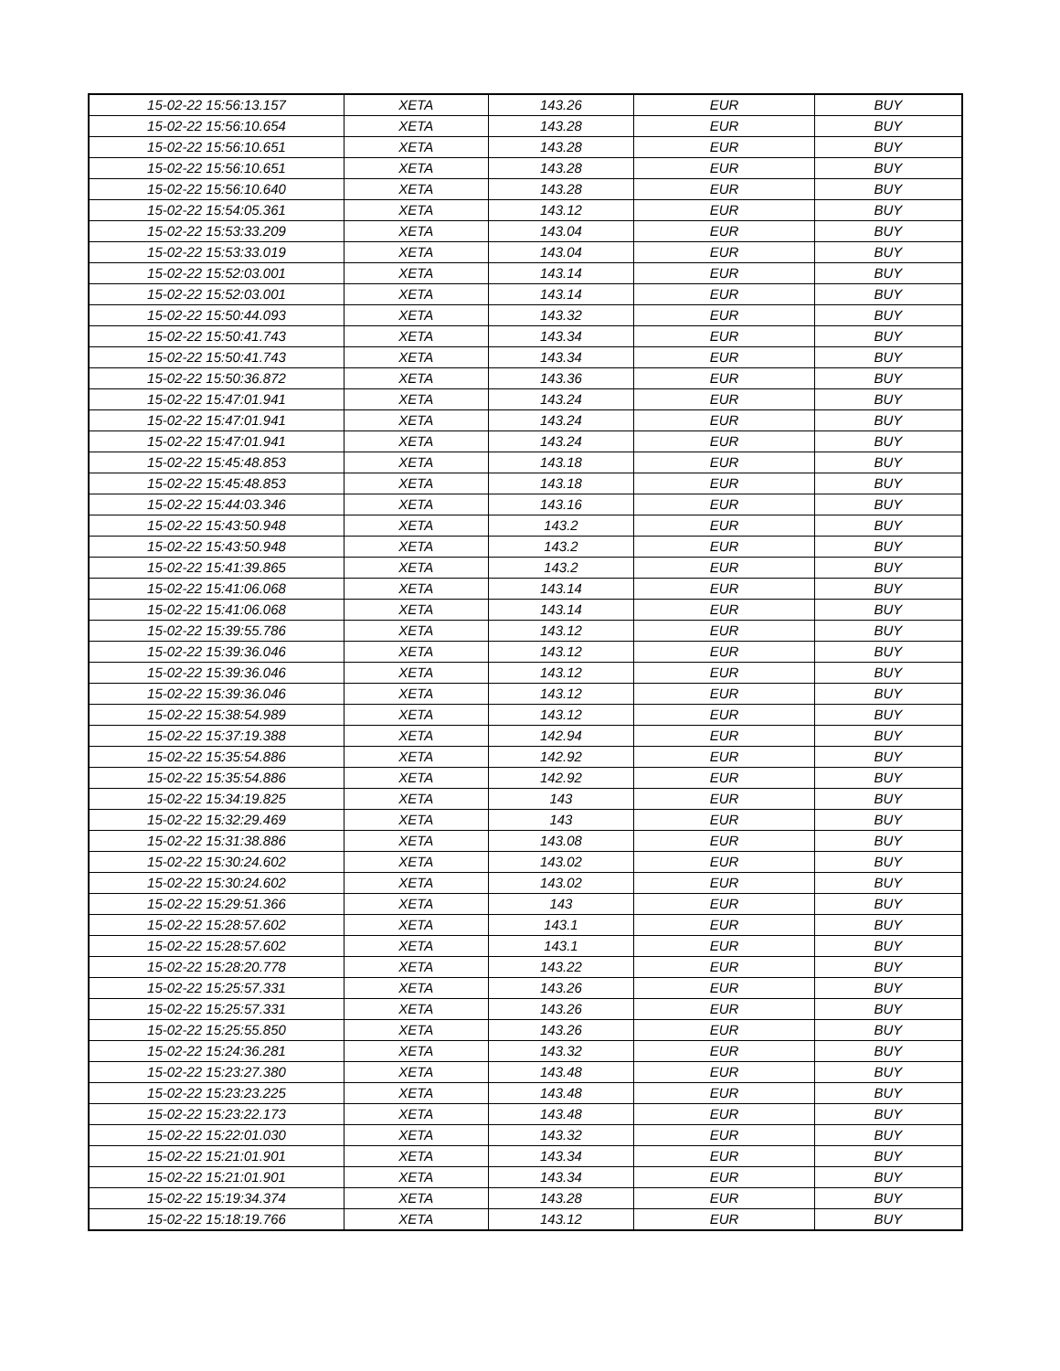| 15-02-22 15:56:13.157 | XETA | 143.26 | EUR | BUY |
| 15-02-22 15:56:10.654 | XETA | 143.28 | EUR | BUY |
| 15-02-22 15:56:10.651 | XETA | 143.28 | EUR | BUY |
| 15-02-22 15:56:10.651 | XETA | 143.28 | EUR | BUY |
| 15-02-22 15:56:10.640 | XETA | 143.28 | EUR | BUY |
| 15-02-22 15:54:05.361 | XETA | 143.12 | EUR | BUY |
| 15-02-22 15:53:33.209 | XETA | 143.04 | EUR | BUY |
| 15-02-22 15:53:33.019 | XETA | 143.04 | EUR | BUY |
| 15-02-22 15:52:03.001 | XETA | 143.14 | EUR | BUY |
| 15-02-22 15:52:03.001 | XETA | 143.14 | EUR | BUY |
| 15-02-22 15:50:44.093 | XETA | 143.32 | EUR | BUY |
| 15-02-22 15:50:41.743 | XETA | 143.34 | EUR | BUY |
| 15-02-22 15:50:41.743 | XETA | 143.34 | EUR | BUY |
| 15-02-22 15:50:36.872 | XETA | 143.36 | EUR | BUY |
| 15-02-22 15:47:01.941 | XETA | 143.24 | EUR | BUY |
| 15-02-22 15:47:01.941 | XETA | 143.24 | EUR | BUY |
| 15-02-22 15:47:01.941 | XETA | 143.24 | EUR | BUY |
| 15-02-22 15:45:48.853 | XETA | 143.18 | EUR | BUY |
| 15-02-22 15:45:48.853 | XETA | 143.18 | EUR | BUY |
| 15-02-22 15:44:03.346 | XETA | 143.16 | EUR | BUY |
| 15-02-22 15:43:50.948 | XETA | 143.2 | EUR | BUY |
| 15-02-22 15:43:50.948 | XETA | 143.2 | EUR | BUY |
| 15-02-22 15:41:39.865 | XETA | 143.2 | EUR | BUY |
| 15-02-22 15:41:06.068 | XETA | 143.14 | EUR | BUY |
| 15-02-22 15:41:06.068 | XETA | 143.14 | EUR | BUY |
| 15-02-22 15:39:55.786 | XETA | 143.12 | EUR | BUY |
| 15-02-22 15:39:36.046 | XETA | 143.12 | EUR | BUY |
| 15-02-22 15:39:36.046 | XETA | 143.12 | EUR | BUY |
| 15-02-22 15:39:36.046 | XETA | 143.12 | EUR | BUY |
| 15-02-22 15:38:54.989 | XETA | 143.12 | EUR | BUY |
| 15-02-22 15:37:19.388 | XETA | 142.94 | EUR | BUY |
| 15-02-22 15:35:54.886 | XETA | 142.92 | EUR | BUY |
| 15-02-22 15:35:54.886 | XETA | 142.92 | EUR | BUY |
| 15-02-22 15:34:19.825 | XETA | 143 | EUR | BUY |
| 15-02-22 15:32:29.469 | XETA | 143 | EUR | BUY |
| 15-02-22 15:31:38.886 | XETA | 143.08 | EUR | BUY |
| 15-02-22 15:30:24.602 | XETA | 143.02 | EUR | BUY |
| 15-02-22 15:30:24.602 | XETA | 143.02 | EUR | BUY |
| 15-02-22 15:29:51.366 | XETA | 143 | EUR | BUY |
| 15-02-22 15:28:57.602 | XETA | 143.1 | EUR | BUY |
| 15-02-22 15:28:57.602 | XETA | 143.1 | EUR | BUY |
| 15-02-22 15:28:20.778 | XETA | 143.22 | EUR | BUY |
| 15-02-22 15:25:57.331 | XETA | 143.26 | EUR | BUY |
| 15-02-22 15:25:57.331 | XETA | 143.26 | EUR | BUY |
| 15-02-22 15:25:55.850 | XETA | 143.26 | EUR | BUY |
| 15-02-22 15:24:36.281 | XETA | 143.32 | EUR | BUY |
| 15-02-22 15:23:27.380 | XETA | 143.48 | EUR | BUY |
| 15-02-22 15:23:23.225 | XETA | 143.48 | EUR | BUY |
| 15-02-22 15:23:22.173 | XETA | 143.48 | EUR | BUY |
| 15-02-22 15:22:01.030 | XETA | 143.32 | EUR | BUY |
| 15-02-22 15:21:01.901 | XETA | 143.34 | EUR | BUY |
| 15-02-22 15:21:01.901 | XETA | 143.34 | EUR | BUY |
| 15-02-22 15:19:34.374 | XETA | 143.28 | EUR | BUY |
| 15-02-22 15:18:19.766 | XETA | 143.12 | EUR | BUY |